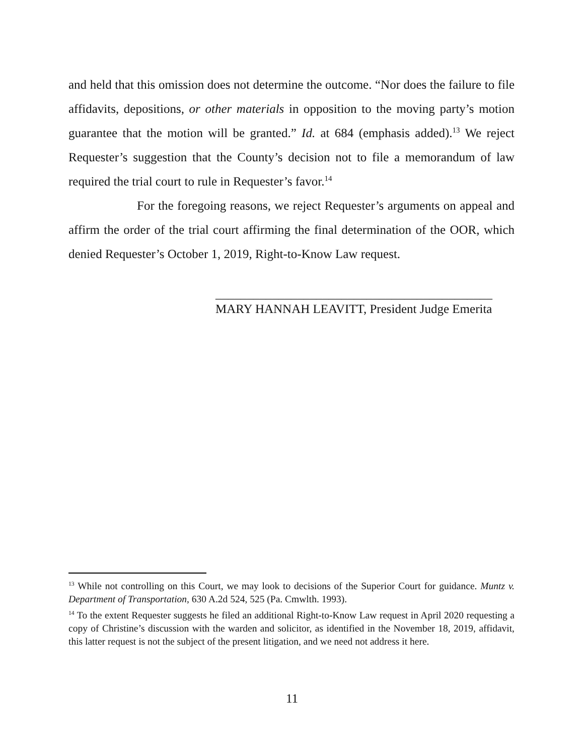and held that this omission does not determine the outcome. “Nor does the failure to file affidavits, depositions, or other materials in opposition to the moving party’s motion guarantee that the motion will be granted.” Id. at 684 (emphasis added).<sup>13</sup> We reject Requester’s suggestion that the County’s decision not to file a memorandum of law required the trial court to rule in Requester’s favor.<sup>14</sup>
For the foregoing reasons, we reject Requester’s arguments on appeal and affirm the order of the trial court affirming the final determination of the OOR, which denied Requester’s October 1, 2019, Right-to-Know Law request.
____________________________________________
MARY HANNAH LEAVITT, President Judge Emerita
<sup>13</sup> While not controlling on this Court, we may look to decisions of the Superior Court for guidance. Muntz v. Department of Transportation, 630 A.2d 524, 525 (Pa. Cmwlth. 1993).
<sup>14</sup> To the extent Requester suggests he filed an additional Right-to-Know Law request in April 2020 requesting a copy of Christine’s discussion with the warden and solicitor, as identified in the November 18, 2019, affidavit, this latter request is not the subject of the present litigation, and we need not address it here.
11